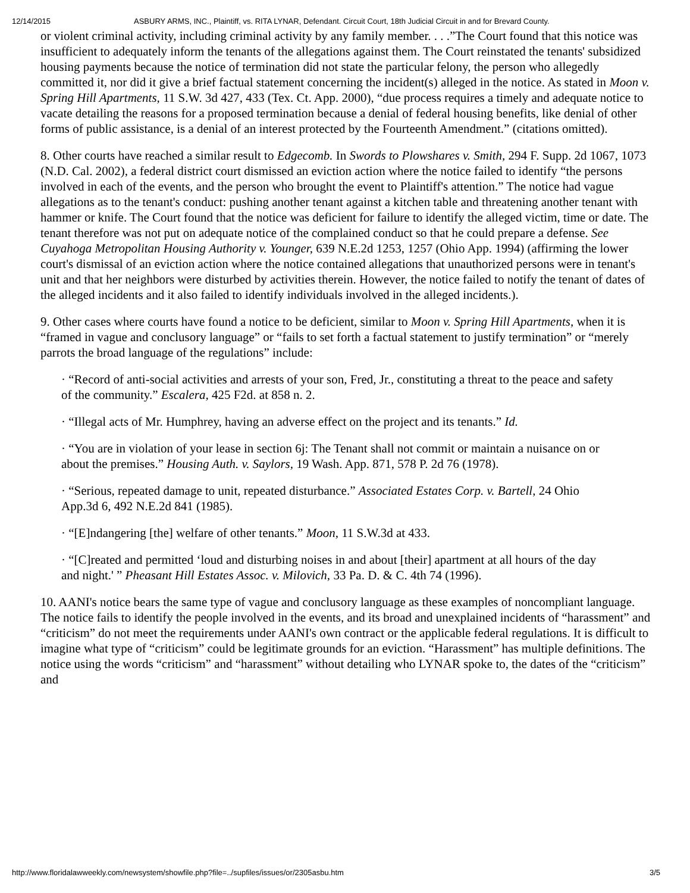12/14/2015 ASBURY ARMS, INC., Plaintiff, vs. RITA LYNAR, Defendant. Circuit Court, 18th Judicial Circuit in and for Brevard County.
or violent criminal activity, including criminal activity by any family member. . . .”The Court found that this notice was insufficient to adequately inform the tenants of the allegations against them. The Court reinstated the tenants' subsidized housing payments because the notice of termination did not state the particular felony, the person who allegedly committed it, nor did it give a brief factual statement concerning the incident(s) alleged in the notice. As stated in Moon v. Spring Hill Apartments, 11 S.W. 3d 427, 433 (Tex. Ct. App. 2000), “due process requires a timely and adequate notice to vacate detailing the reasons for a proposed termination because a denial of federal housing benefits, like denial of other forms of public assistance, is a denial of an interest protected by the Fourteenth Amendment.” (citations omitted).
8. Other courts have reached a similar result to Edgecomb. In Swords to Plowshares v. Smith, 294 F. Supp. 2d 1067, 1073 (N.D. Cal. 2002), a federal district court dismissed an eviction action where the notice failed to identify “the persons involved in each of the events, and the person who brought the event to Plaintiff's attention.” The notice had vague allegations as to the tenant's conduct: pushing another tenant against a kitchen table and threatening another tenant with hammer or knife. The Court found that the notice was deficient for failure to identify the alleged victim, time or date. The tenant therefore was not put on adequate notice of the complained conduct so that he could prepare a defense. See Cuyahoga Metropolitan Housing Authority v. Younger, 639 N.E.2d 1253, 1257 (Ohio App. 1994) (affirming the lower court's dismissal of an eviction action where the notice contained allegations that unauthorized persons were in tenant's unit and that her neighbors were disturbed by activities therein. However, the notice failed to notify the tenant of dates of the alleged incidents and it also failed to identify individuals involved in the alleged incidents.).
9. Other cases where courts have found a notice to be deficient, similar to Moon v. Spring Hill Apartments, when it is “framed in vague and conclusory language” or “fails to set forth a factual statement to justify termination” or “merely parrots the broad language of the regulations” include:
· “Record of anti-social activities and arrests of your son, Fred, Jr., constituting a threat to the peace and safety of the community.” Escalera, 425 F2d. at 858 n. 2.
· “Illegal acts of Mr. Humphrey, having an adverse effect on the project and its tenants.” Id.
· “You are in violation of your lease in section 6j: The Tenant shall not commit or maintain a nuisance on or about the premises.” Housing Auth. v. Saylors, 19 Wash. App. 871, 578 P. 2d 76 (1978).
· “Serious, repeated damage to unit, repeated disturbance.” Associated Estates Corp. v. Bartell, 24 Ohio App.3d 6, 492 N.E.2d 841 (1985).
· “[E]ndangering [the] welfare of other tenants.” Moon, 11 S.W.3d at 433.
· “[C]reated and permitted ‘loud and disturbing noises in and about [their] apartment at all hours of the day and night.' ” Pheasant Hill Estates Assoc. v. Milovich, 33 Pa. D. & C. 4th 74 (1996).
10. AANI's notice bears the same type of vague and conclusory language as these examples of noncompliant language. The notice fails to identify the people involved in the events, and its broad and unexplained incidents of “harassment” and “criticism” do not meet the requirements under AANI's own contract or the applicable federal regulations. It is difficult to imagine what type of “criticism” could be legitimate grounds for an eviction. “Harassment” has multiple definitions. The notice using the words “criticism” and “harassment” without detailing who LYNAR spoke to, the dates of the “criticism” and
http://www.floridalawweekly.com/newsystem/showfile.php?file=../supfiles/issues/or/2305asbu.htm 3/5